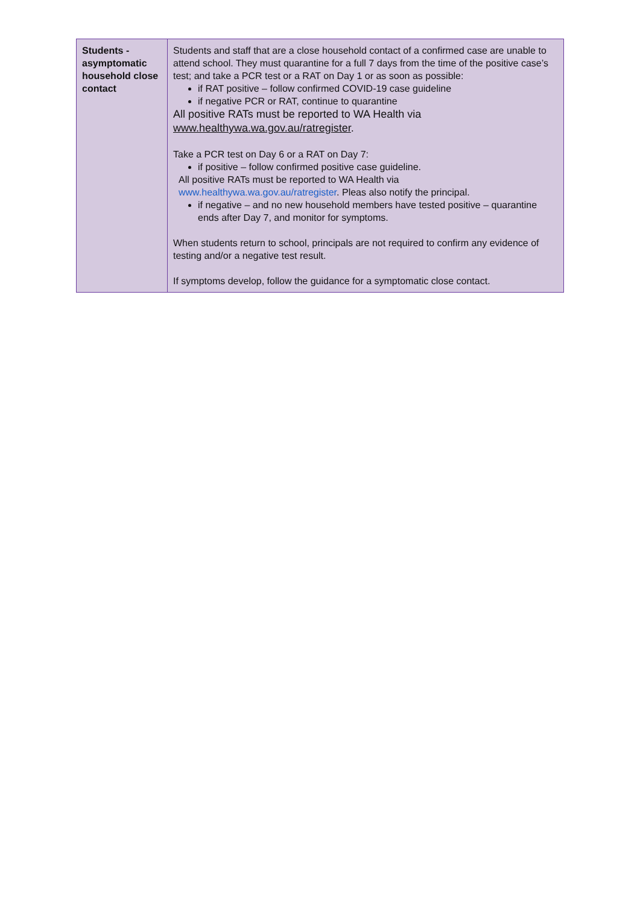| Students - asymptomatic household close contact | Students and staff that are a close household contact of a confirmed case are unable to attend school. They must quarantine for a full 7 days from the time of the positive case’s test; and take a PCR test or a RAT on Day 1 or as soon as possible: if RAT positive – follow confirmed COVID-19 case guideline if negative PCR or RAT, continue to quarantine All positive RATs must be reported to WA Health via www.healthywa.wa.gov.au/ratregister . Take a PCR test on Day 6 or a RAT on Day 7: if positive – follow confirmed positive case guideline. All positive RATs must be reported to WA Health via www.healthywa.wa.gov.au/ratregister . Pleas also notify the principal. if negative – and no new household members have tested positive – quarantine ends after Day 7, and monitor for symptoms. When students return to school, principals are not required to confirm any evidence of testing and/or a negative test result. If symptoms develop, follow the guidance for a symptomatic close contact. |